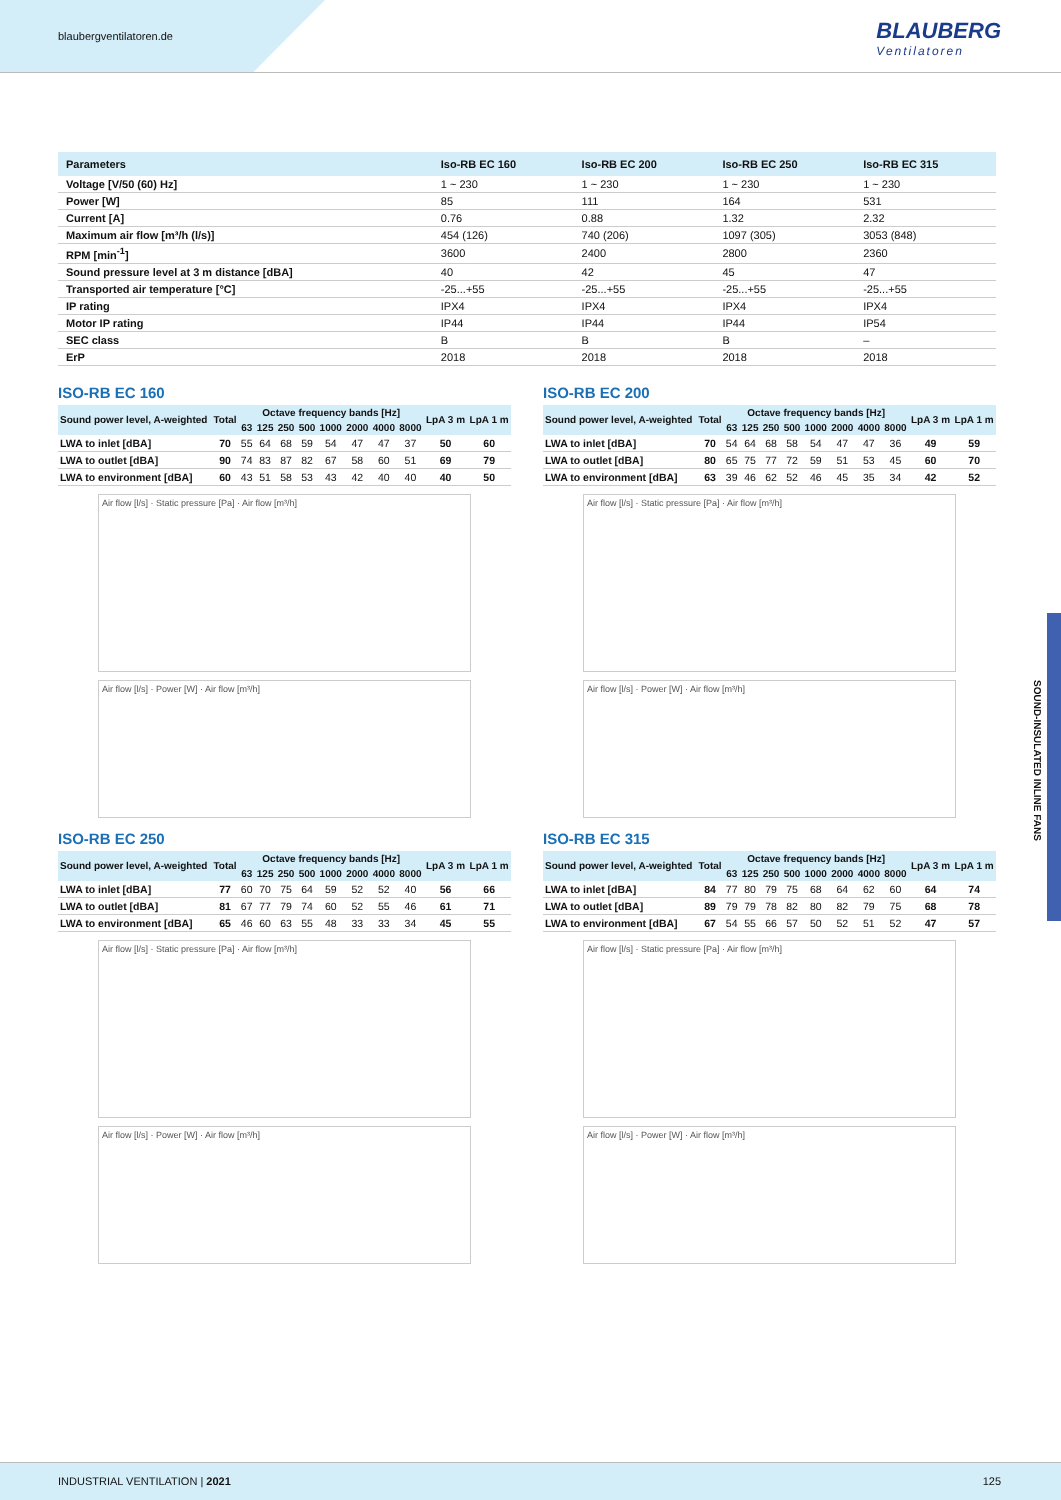blaubergventilatoren.de BLAUBERG
Ventilatoren
SOUND-INSULATED INLINE FANS
| Parameters | Iso-RB EC 160 | Iso-RB EC 200 | Iso-RB EC 250 | Iso-RB EC 315 |
| --- | --- | --- | --- | --- |
| Voltage [V/50 (60) Hz] | 1 ~ 230 | 1 ~ 230 | 1 ~ 230 | 1 ~ 230 |
| Power [W] | 85 | 111 | 164 | 531 |
| Current [A] | 0.76 | 0.88 | 1.32 | 2.32 |
| Maximum air flow [m³/h (l/s)] | 454 (126) | 740 (206) | 1097 (305) | 3053 (848) |
| RPM [min<sup>-1</sup>] | 3600 | 2400 | 2800 | 2360 |
| Sound pressure level at 3 m distance [dBA] | 40 | 42 | 45 | 47 |
| Transported air temperature [°C] | -25...+55 | -25...+55 | -25...+55 | -25...+55 |
| IP rating | IPX4 | IPX4 | IPX4 | IPX4 |
| Motor IP rating | IP44 | IP44 | IP44 | IP54 |
| SEC class | B | B | B | – |
| ErP | 2018 | 2018 | 2018 | 2018 |
ISO-RB EC 160
| Sound power level, A-weighted | Total | Octave frequency bands [Hz] | | | | | | | | LpA 3 m | LpA 1 m |
| --- | --- | --- | --- | --- | --- | --- | --- | --- | --- | --- | --- |
| | | 63 | 125 | 250 | 500 | 1000 | 2000 | 4000 | 8000 | | |
| LWA to inlet [dBA] | 70 | 55 | 64 | 68 | 59 | 54 | 47 | 47 | 37 | 50 | 60 |
| LWA to outlet [dBA] | 90 | 74 | 83 | 87 | 82 | 67 | 58 | 60 | 51 | 69 | 79 |
| LWA to environment [dBA] | 60 | 43 | 51 | 58 | 53 | 43 | 42 | 40 | 40 | 40 | 50 |
Air flow [l/s] · Static pressure [Pa] · Air flow [m³/h]
Air flow [l/s] · Power [W] · Air flow [m³/h]
ISO-RB EC 200
| Sound power level, A-weighted | Total | Octave frequency bands [Hz] | | | | | | | | LpA 3 m | LpA 1 m |
| --- | --- | --- | --- | --- | --- | --- | --- | --- | --- | --- | --- |
| | | 63 | 125 | 250 | 500 | 1000 | 2000 | 4000 | 8000 | | |
| LWA to inlet [dBA] | 70 | 54 | 64 | 68 | 58 | 54 | 47 | 47 | 36 | 49 | 59 |
| LWA to outlet [dBA] | 80 | 65 | 75 | 77 | 72 | 59 | 51 | 53 | 45 | 60 | 70 |
| LWA to environment [dBA] | 63 | 39 | 46 | 62 | 52 | 46 | 45 | 35 | 34 | 42 | 52 |
Air flow [l/s] · Static pressure [Pa] · Air flow [m³/h]
Air flow [l/s] · Power [W] · Air flow [m³/h]
ISO-RB EC 250
| Sound power level, A-weighted | Total | Octave frequency bands [Hz] | | | | | | | | LpA 3 m | LpA 1 m |
| --- | --- | --- | --- | --- | --- | --- | --- | --- | --- | --- | --- |
| | | 63 | 125 | 250 | 500 | 1000 | 2000 | 4000 | 8000 | | |
| LWA to inlet [dBA] | 77 | 60 | 70 | 75 | 64 | 59 | 52 | 52 | 40 | 56 | 66 |
| LWA to outlet [dBA] | 81 | 67 | 77 | 79 | 74 | 60 | 52 | 55 | 46 | 61 | 71 |
| LWA to environment [dBA] | 65 | 46 | 60 | 63 | 55 | 48 | 33 | 33 | 34 | 45 | 55 |
Air flow [l/s] · Static pressure [Pa] · Air flow [m³/h]
Air flow [l/s] · Power [W] · Air flow [m³/h]
ISO-RB EC 315
| Sound power level, A-weighted | Total | Octave frequency bands [Hz] | | | | | | | | LpA 3 m | LpA 1 m |
| --- | --- | --- | --- | --- | --- | --- | --- | --- | --- | --- | --- |
| | | 63 | 125 | 250 | 500 | 1000 | 2000 | 4000 | 8000 | | |
| LWA to inlet [dBA] | 84 | 77 | 80 | 79 | 75 | 68 | 64 | 62 | 60 | 64 | 74 |
| LWA to outlet [dBA] | 89 | 79 | 79 | 78 | 82 | 80 | 82 | 79 | 75 | 68 | 78 |
| LWA to environment [dBA] | 67 | 54 | 55 | 66 | 57 | 50 | 52 | 51 | 52 | 47 | 57 |
Air flow [l/s] · Static pressure [Pa] · Air flow [m³/h]
Air flow [l/s] · Power [W] · Air flow [m³/h]
INDUSTRIAL VENTILATION | 2021 125